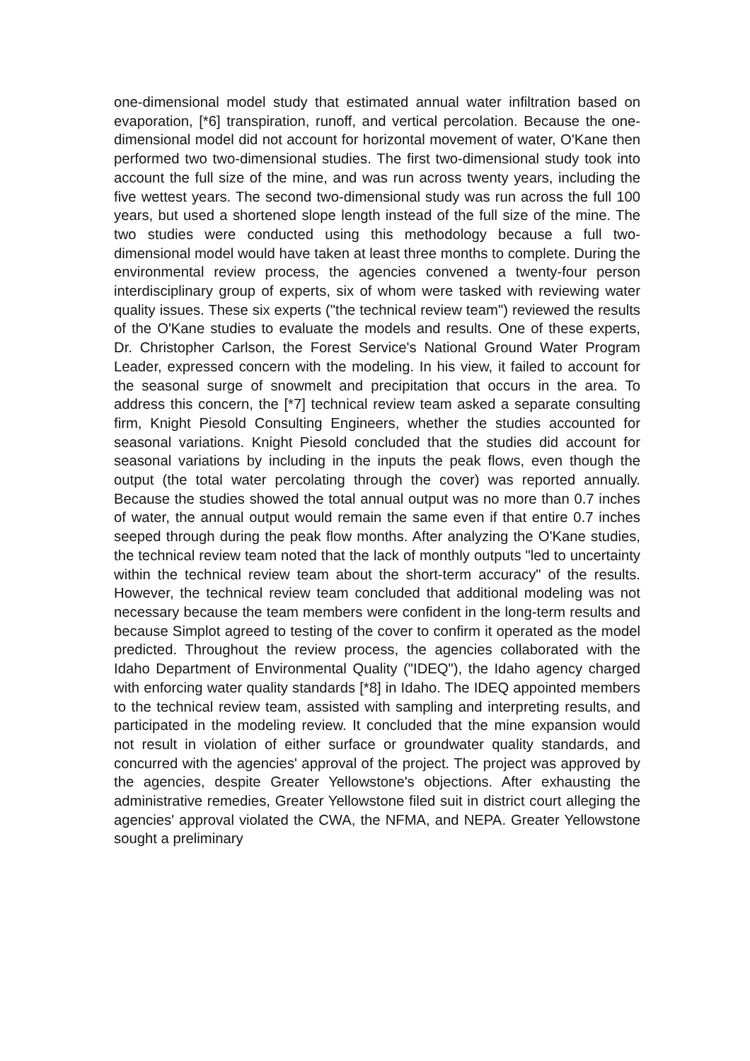one-dimensional model study that estimated annual water infiltration based on evaporation, [*6] transpiration, runoff, and vertical percolation. Because the one-dimensional model did not account for horizontal movement of water, O'Kane then performed two two-dimensional studies. The first two-dimensional study took into account the full size of the mine, and was run across twenty years, including the five wettest years. The second two-dimensional study was run across the full 100 years, but used a shortened slope length instead of the full size of the mine. The two studies were conducted using this methodology because a full two-dimensional model would have taken at least three months to complete. During the environmental review process, the agencies convened a twenty-four person interdisciplinary group of experts, six of whom were tasked with reviewing water quality issues. These six experts ("the technical review team") reviewed the results of the O'Kane studies to evaluate the models and results. One of these experts, Dr. Christopher Carlson, the Forest Service's National Ground Water Program Leader, expressed concern with the modeling. In his view, it failed to account for the seasonal surge of snowmelt and precipitation that occurs in the area. To address this concern, the [*7] technical review team asked a separate consulting firm, Knight Piesold Consulting Engineers, whether the studies accounted for seasonal variations. Knight Piesold concluded that the studies did account for seasonal variations by including in the inputs the peak flows, even though the output (the total water percolating through the cover) was reported annually. Because the studies showed the total annual output was no more than 0.7 inches of water, the annual output would remain the same even if that entire 0.7 inches seeped through during the peak flow months. After analyzing the O'Kane studies, the technical review team noted that the lack of monthly outputs "led to uncertainty within the technical review team about the short-term accuracy" of the results. However, the technical review team concluded that additional modeling was not necessary because the team members were confident in the long-term results and because Simplot agreed to testing of the cover to confirm it operated as the model predicted. Throughout the review process, the agencies collaborated with the Idaho Department of Environmental Quality ("IDEQ"), the Idaho agency charged with enforcing water quality standards [*8] in Idaho. The IDEQ appointed members to the technical review team, assisted with sampling and interpreting results, and participated in the modeling review. It concluded that the mine expansion would not result in violation of either surface or groundwater quality standards, and concurred with the agencies' approval of the project. The project was approved by the agencies, despite Greater Yellowstone's objections. After exhausting the administrative remedies, Greater Yellowstone filed suit in district court alleging the agencies' approval violated the CWA, the NFMA, and NEPA. Greater Yellowstone sought a preliminary